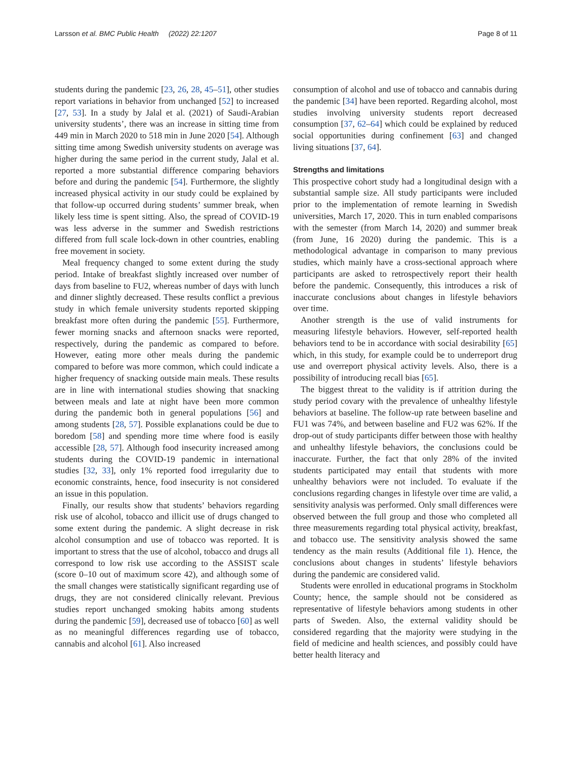Larsson et al. BMC Public Health (2022) 22:1207 Page 8 of 11
students during the pandemic [23, 26, 28, 45–51], other studies report variations in behavior from unchanged [52] to increased [27, 53]. In a study by Jalal et al. (2021) of Saudi-Arabian university students’, there was an increase in sitting time from 449 min in March 2020 to 518 min in June 2020 [54]. Although sitting time among Swedish university students on average was higher during the same period in the current study, Jalal et al. reported a more substantial difference comparing behaviors before and during the pandemic [54]. Furthermore, the slightly increased physical activity in our study could be explained by that follow-up occurred during students’ summer break, when likely less time is spent sitting. Also, the spread of COVID-19 was less adverse in the summer and Swedish restrictions differed from full scale lock-down in other countries, enabling free movement in society.
Meal frequency changed to some extent during the study period. Intake of breakfast slightly increased over number of days from baseline to FU2, whereas number of days with lunch and dinner slightly decreased. These results conflict a previous study in which female university students reported skipping breakfast more often during the pandemic [55]. Furthermore, fewer morning snacks and afternoon snacks were reported, respectively, during the pandemic as compared to before. However, eating more other meals during the pandemic compared to before was more common, which could indicate a higher frequency of snacking outside main meals. These results are in line with international studies showing that snacking between meals and late at night have been more common during the pandemic both in general populations [56] and among students [28, 57]. Possible explanations could be due to boredom [58] and spending more time where food is easily accessible [28, 57]. Although food insecurity increased among students during the COVID-19 pandemic in international studies [32, 33], only 1% reported food irregularity due to economic constraints, hence, food insecurity is not considered an issue in this population.
Finally, our results show that students’ behaviors regarding risk use of alcohol, tobacco and illicit use of drugs changed to some extent during the pandemic. A slight decrease in risk alcohol consumption and use of tobacco was reported. It is important to stress that the use of alcohol, tobacco and drugs all correspond to low risk use according to the ASSIST scale (score 0–10 out of maximum score 42), and although some of the small changes were statistically significant regarding use of drugs, they are not considered clinically relevant. Previous studies report unchanged smoking habits among students during the pandemic [59], decreased use of tobacco [60] as well as no meaningful differences regarding use of tobacco, cannabis and alcohol [61]. Also increased
consumption of alcohol and use of tobacco and cannabis during the pandemic [34] have been reported. Regarding alcohol, most studies involving university students report decreased consumption [37, 62–64] which could be explained by reduced social opportunities during confinement [63] and changed living situations [37, 64].
Strengths and limitations
This prospective cohort study had a longitudinal design with a substantial sample size. All study participants were included prior to the implementation of remote learning in Swedish universities, March 17, 2020. This in turn enabled comparisons with the semester (from March 14, 2020) and summer break (from June, 16 2020) during the pandemic. This is a methodological advantage in comparison to many previous studies, which mainly have a cross-sectional approach where participants are asked to retrospectively report their health before the pandemic. Consequently, this introduces a risk of inaccurate conclusions about changes in lifestyle behaviors over time.
Another strength is the use of valid instruments for measuring lifestyle behaviors. However, self-reported health behaviors tend to be in accordance with social desirability [65] which, in this study, for example could be to underreport drug use and overreport physical activity levels. Also, there is a possibility of introducing recall bias [65].
The biggest threat to the validity is if attrition during the study period covary with the prevalence of unhealthy lifestyle behaviors at baseline. The follow-up rate between baseline and FU1 was 74%, and between baseline and FU2 was 62%. If the drop-out of study participants differ between those with healthy and unhealthy lifestyle behaviors, the conclusions could be inaccurate. Further, the fact that only 28% of the invited students participated may entail that students with more unhealthy behaviors were not included. To evaluate if the conclusions regarding changes in lifestyle over time are valid, a sensitivity analysis was performed. Only small differences were observed between the full group and those who completed all three measurements regarding total physical activity, breakfast, and tobacco use. The sensitivity analysis showed the same tendency as the main results (Additional file 1). Hence, the conclusions about changes in students’ lifestyle behaviors during the pandemic are considered valid.
Students were enrolled in educational programs in Stockholm County; hence, the sample should not be considered as representative of lifestyle behaviors among students in other parts of Sweden. Also, the external validity should be considered regarding that the majority were studying in the field of medicine and health sciences, and possibly could have better health literacy and